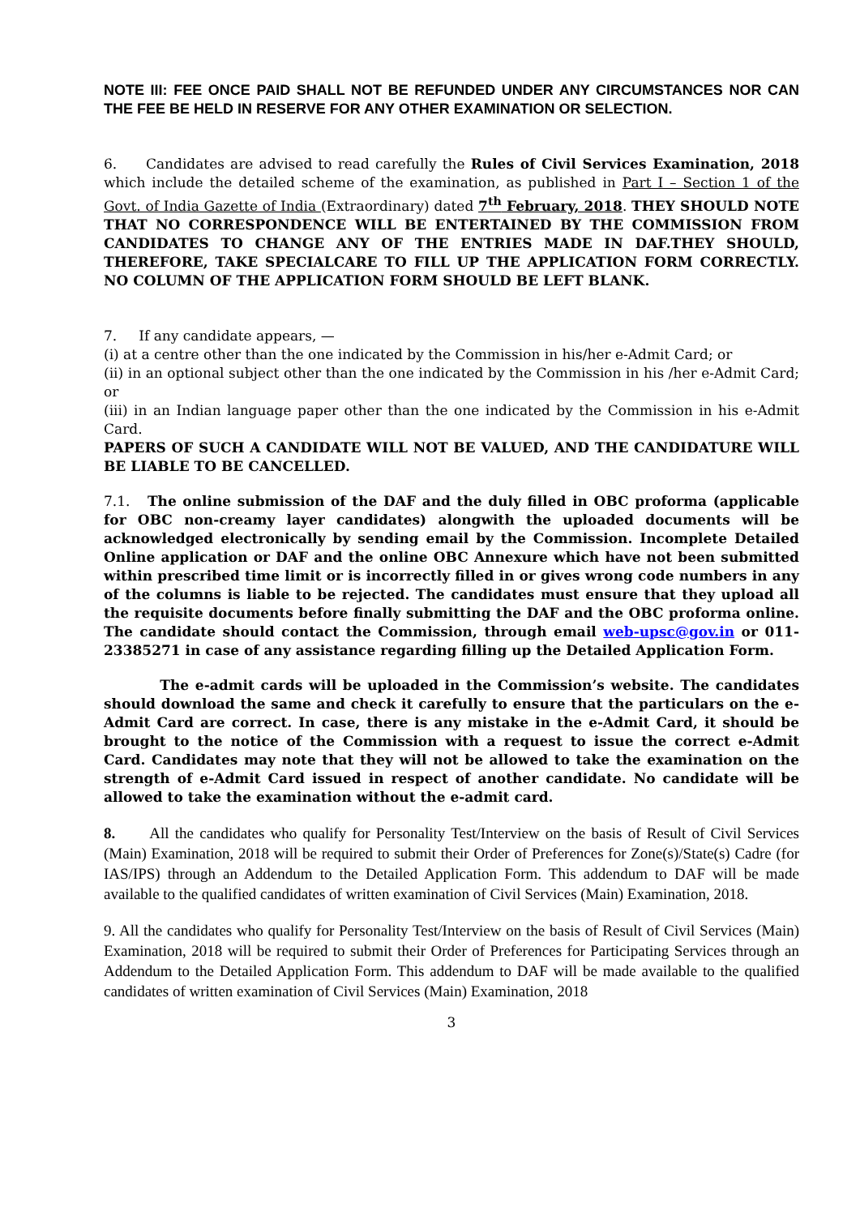NOTE III: FEE ONCE PAID SHALL NOT BE REFUNDED UNDER ANY CIRCUMSTANCES NOR CAN THE FEE BE HELD IN RESERVE FOR ANY OTHER EXAMINATION OR SELECTION.
6. Candidates are advised to read carefully the Rules of Civil Services Examination, 2018 which include the detailed scheme of the examination, as published in Part I – Section 1 of the Govt. of India Gazette of India (Extraordinary) dated 7<sup>th</sup> February, 2018. THEY SHOULD NOTE THAT NO CORRESPONDENCE WILL BE ENTERTAINED BY THE COMMISSION FROM CANDIDATES TO CHANGE ANY OF THE ENTRIES MADE IN DAF.THEY SHOULD, THEREFORE, TAKE SPECIALCARE TO FILL UP THE APPLICATION FORM CORRECTLY. NO COLUMN OF THE APPLICATION FORM SHOULD BE LEFT BLANK.
7. If any candidate appears, —
(i) at a centre other than the one indicated by the Commission in his/her e-Admit Card; or
(ii) in an optional subject other than the one indicated by the Commission in his /her e-Admit Card; or
(iii) in an Indian language paper other than the one indicated by the Commission in his e-Admit Card.
PAPERS OF SUCH A CANDIDATE WILL NOT BE VALUED, AND THE CANDIDATURE WILL BE LIABLE TO BE CANCELLED.
7.1. The online submission of the DAF and the duly filled in OBC proforma (applicable for OBC non-creamy layer candidates) alongwith the uploaded documents will be acknowledged electronically by sending email by the Commission. Incomplete Detailed Online application or DAF and the online OBC Annexure which have not been submitted within prescribed time limit or is incorrectly filled in or gives wrong code numbers in any of the columns is liable to be rejected. The candidates must ensure that they upload all the requisite documents before finally submitting the DAF and the OBC proforma online. The candidate should contact the Commission, through email web-upsc@gov.in or 011-23385271 in case of any assistance regarding filling up the Detailed Application Form.
The e-admit cards will be uploaded in the Commission’s website. The candidates should download the same and check it carefully to ensure that the particulars on the e-Admit Card are correct. In case, there is any mistake in the e-Admit Card, it should be brought to the notice of the Commission with a request to issue the correct e-Admit Card. Candidates may note that they will not be allowed to take the examination on the strength of e-Admit Card issued in respect of another candidate. No candidate will be allowed to take the examination without the e-admit card.
8. All the candidates who qualify for Personality Test/Interview on the basis of Result of Civil Services (Main) Examination, 2018 will be required to submit their Order of Preferences for Zone(s)/State(s) Cadre (for IAS/IPS) through an Addendum to the Detailed Application Form. This addendum to DAF will be made available to the qualified candidates of written examination of Civil Services (Main) Examination, 2018.
9. All the candidates who qualify for Personality Test/Interview on the basis of Result of Civil Services (Main) Examination, 2018 will be required to submit their Order of Preferences for Participating Services through an Addendum to the Detailed Application Form. This addendum to DAF will be made available to the qualified candidates of written examination of Civil Services (Main) Examination, 2018
3